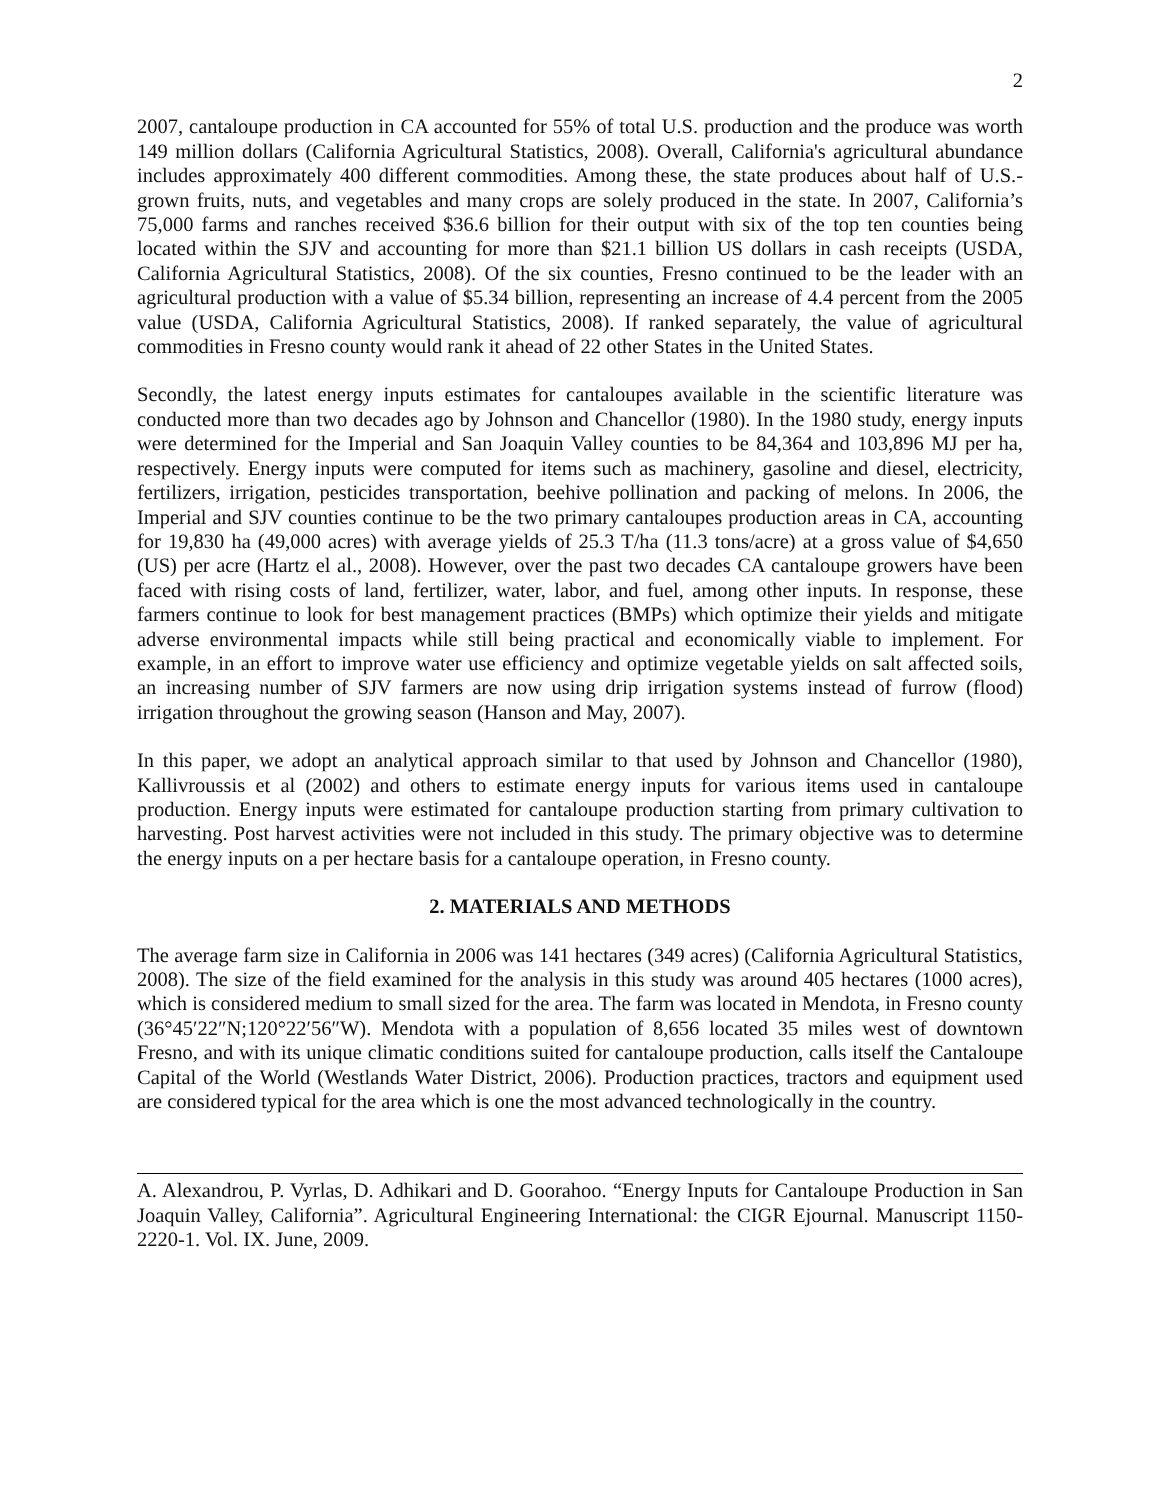2
2007, cantaloupe production in CA accounted for 55% of total U.S. production and the produce was worth 149 million dollars (California Agricultural Statistics, 2008). Overall, California's agricultural abundance includes approximately 400 different commodities. Among these, the state produces about half of U.S.-grown fruits, nuts, and vegetables and many crops are solely produced in the state. In 2007, California’s 75,000 farms and ranches received $36.6 billion for their output with six of the top ten counties being located within the SJV and accounting for more than $21.1 billion US dollars in cash receipts (USDA, California Agricultural Statistics, 2008). Of the six counties, Fresno continued to be the leader with an agricultural production with a value of $5.34 billion, representing an increase of 4.4 percent from the 2005 value (USDA, California Agricultural Statistics, 2008). If ranked separately, the value of agricultural commodities in Fresno county would rank it ahead of 22 other States in the United States.
Secondly, the latest energy inputs estimates for cantaloupes available in the scientific literature was conducted more than two decades ago by Johnson and Chancellor (1980). In the 1980 study, energy inputs were determined for the Imperial and San Joaquin Valley counties to be 84,364 and 103,896 MJ per ha, respectively. Energy inputs were computed for items such as machinery, gasoline and diesel, electricity, fertilizers, irrigation, pesticides transportation, beehive pollination and packing of melons. In 2006, the Imperial and SJV counties continue to be the two primary cantaloupes production areas in CA, accounting for 19,830 ha (49,000 acres) with average yields of 25.3 T/ha (11.3 tons/acre) at a gross value of $4,650 (US) per acre (Hartz el al., 2008). However, over the past two decades CA cantaloupe growers have been faced with rising costs of land, fertilizer, water, labor, and fuel, among other inputs. In response, these farmers continue to look for best management practices (BMPs) which optimize their yields and mitigate adverse environmental impacts while still being practical and economically viable to implement. For example, in an effort to improve water use efficiency and optimize vegetable yields on salt affected soils, an increasing number of SJV farmers are now using drip irrigation systems instead of furrow (flood) irrigation throughout the growing season (Hanson and May, 2007).
In this paper, we adopt an analytical approach similar to that used by Johnson and Chancellor (1980), Kallivroussis et al (2002) and others to estimate energy inputs for various items used in cantaloupe production. Energy inputs were estimated for cantaloupe production starting from primary cultivation to harvesting. Post harvest activities were not included in this study. The primary objective was to determine the energy inputs on a per hectare basis for a cantaloupe operation, in Fresno county.
2. MATERIALS AND METHODS
The average farm size in California in 2006 was 141 hectares (349 acres) (California Agricultural Statistics, 2008). The size of the field examined for the analysis in this study was around 405 hectares (1000 acres), which is considered medium to small sized for the area. The farm was located in Mendota, in Fresno county (36°45′22″N;120°22′56″W). Mendota with a population of 8,656 located 35 miles west of downtown Fresno, and with its unique climatic conditions suited for cantaloupe production, calls itself the Cantaloupe Capital of the World (Westlands Water District, 2006). Production practices, tractors and equipment used are considered typical for the area which is one the most advanced technologically in the country.
A. Alexandrou, P. Vyrlas, D. Adhikari and D. Goorahoo. “Energy Inputs for Cantaloupe Production in San Joaquin Valley, California”. Agricultural Engineering International: the CIGR Ejournal. Manuscript 1150-2220-1. Vol. IX. June, 2009.